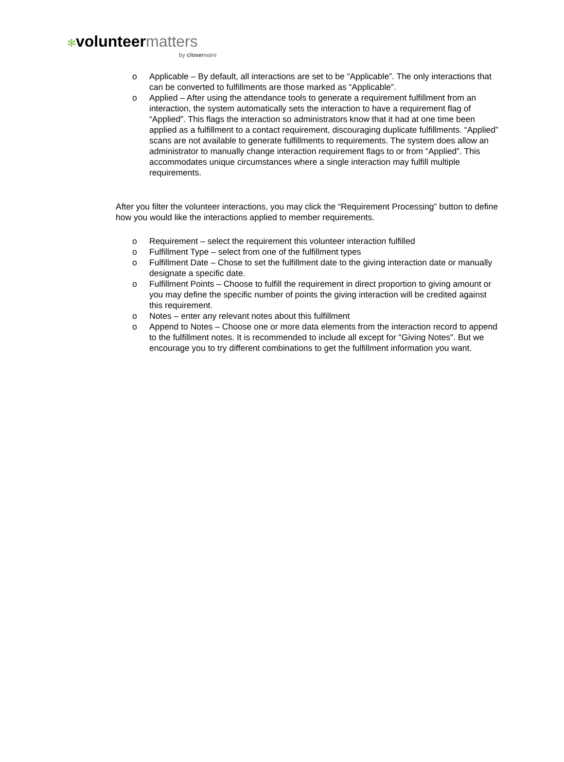✻volunteer matters
by closerware
o Applicable – By default, all interactions are set to be “Applicable”. The only interactions that can be converted to fulfillments are those marked as “Applicable”.
o Applied – After using the attendance tools to generate a requirement fulfillment from an interaction, the system automatically sets the interaction to have a requirement flag of “Applied”. This flags the interaction so administrators know that it had at one time been applied as a fulfillment to a contact requirement, discouraging duplicate fulfillments. “Applied” scans are not available to generate fulfillments to requirements. The system does allow an administrator to manually change interaction requirement flags to or from “Applied”. This accommodates unique circumstances where a single interaction may fulfill multiple requirements.
After you filter the volunteer interactions, you may click the “Requirement Processing” button to define how you would like the interactions applied to member requirements.
o Requirement – select the requirement this volunteer interaction fulfilled
o Fulfillment Type – select from one of the fulfillment types
o Fulfillment Date – Chose to set the fulfillment date to the giving interaction date or manually designate a specific date.
o Fulfillment Points – Choose to fulfill the requirement in direct proportion to giving amount or you may define the specific number of points the giving interaction will be credited against this requirement.
o Notes – enter any relevant notes about this fulfillment
o Append to Notes – Choose one or more data elements from the interaction record to append to the fulfillment notes. It is recommended to include all except for "Giving Notes". But we encourage you to try different combinations to get the fulfillment information you want.